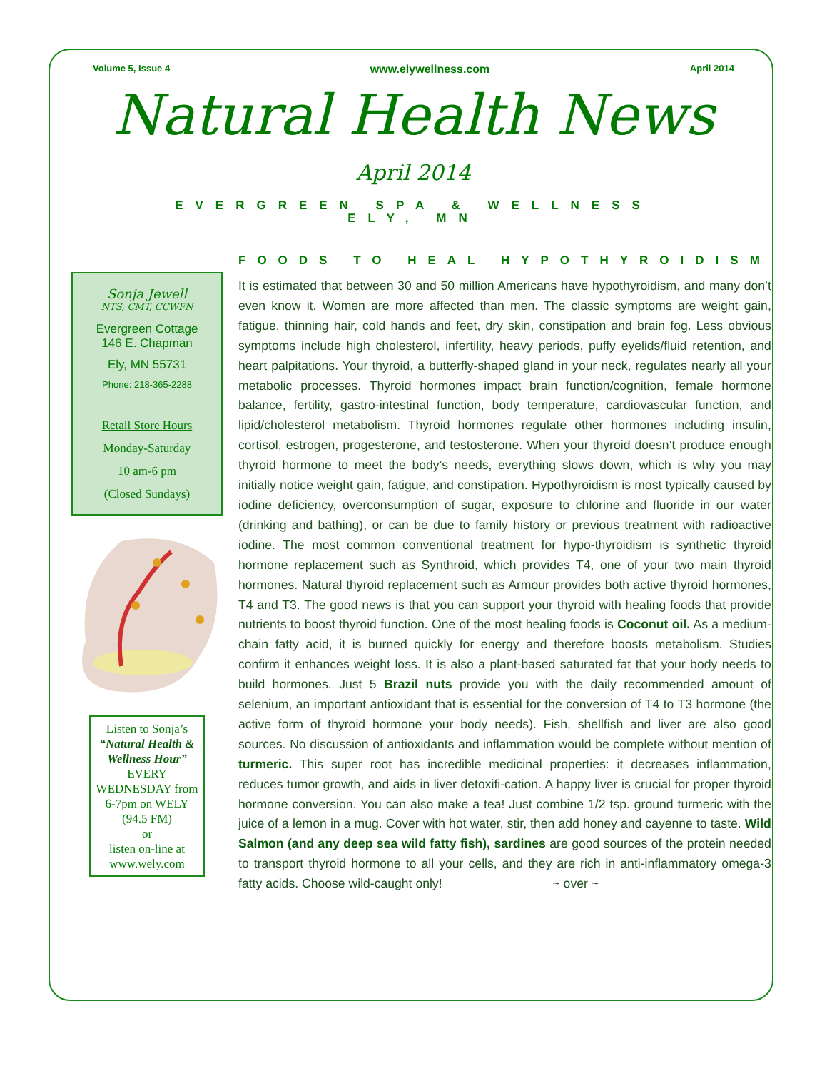Volume 5, Issue 4 www.elywellness.com April 2014
Natural Health News
April 2014
EVERGREEN SPA & WELLNESS
ELY, MN
Sonja Jewell
NTS, CMT, CCWFN
Evergreen Cottage
146 E. Chapman
Ely, MN 55731
Phone: 218-365-2288
Retail Store Hours
Monday-Saturday
10 am-6 pm
(Closed Sundays)
Listen to Sonja’s
“Natural Health & Wellness Hour”
EVERY WEDNESDAY from 6-7pm on WELY (94.5 FM)
or
listen on-line at www.wely.com
FOODS TO HEAL HYPOTHYROIDISM
It is estimated that between 30 and 50 million Americans have hypothyroidism, and many don’t even know it. Women are more affected than men. The classic symptoms are weight gain, fatigue, thinning hair, cold hands and feet, dry skin, constipation and brain fog. Less obvious symptoms include high cholesterol, infertility, heavy periods, puffy eyelids/fluid retention, and heart palpitations. Your thyroid, a butterfly-shaped gland in your neck, regulates nearly all your metabolic processes. Thyroid hormones impact brain function/cognition, female hormone balance, fertility, gastro-intestinal function, body temperature, cardiovascular function, and lipid/cholesterol metabolism. Thyroid hormones regulate other hormones including insulin, cortisol, estrogen, progesterone, and testosterone. When your thyroid doesn’t produce enough thyroid hormone to meet the body’s needs, everything slows down, which is why you may initially notice weight gain, fatigue, and constipation. Hypothyroidism is most typically caused by iodine deficiency, overconsumption of sugar, exposure to chlorine and fluoride in our water (drinking and bathing), or can be due to family history or previous treatment with radioactive iodine. The most common conventional treatment for hypo-thyroidism is synthetic thyroid hormone replacement such as Synthroid, which provides T4, one of your two main thyroid hormones. Natural thyroid replacement such as Armour provides both active thyroid hormones, T4 and T3. The good news is that you can support your thyroid with healing foods that provide nutrients to boost thyroid function. One of the most healing foods is Coconut oil. As a medium-chain fatty acid, it is burned quickly for energy and therefore boosts metabolism. Studies confirm it enhances weight loss. It is also a plant-based saturated fat that your body needs to build hormones. Just 5 Brazil nuts provide you with the daily recommended amount of selenium, an important antioxidant that is essential for the conversion of T4 to T3 hormone (the active form of thyroid hormone your body needs). Fish, shellfish and liver are also good sources. No discussion of antioxidants and inflammation would be complete without mention of turmeric. This super root has incredible medicinal properties: it decreases inflammation, reduces tumor growth, and aids in liver detoxifi-cation. A happy liver is crucial for proper thyroid hormone conversion. You can also make a tea! Just combine 1/2 tsp. ground turmeric with the juice of a lemon in a mug. Cover with hot water, stir, then add honey and cayenne to taste. Wild Salmon (and any deep sea wild fatty fish), sardines are good sources of the protein needed to transport thyroid hormone to all your cells, and they are rich in anti-inflammatory omega-3 fatty acids. Choose wild-caught only! ~ over ~